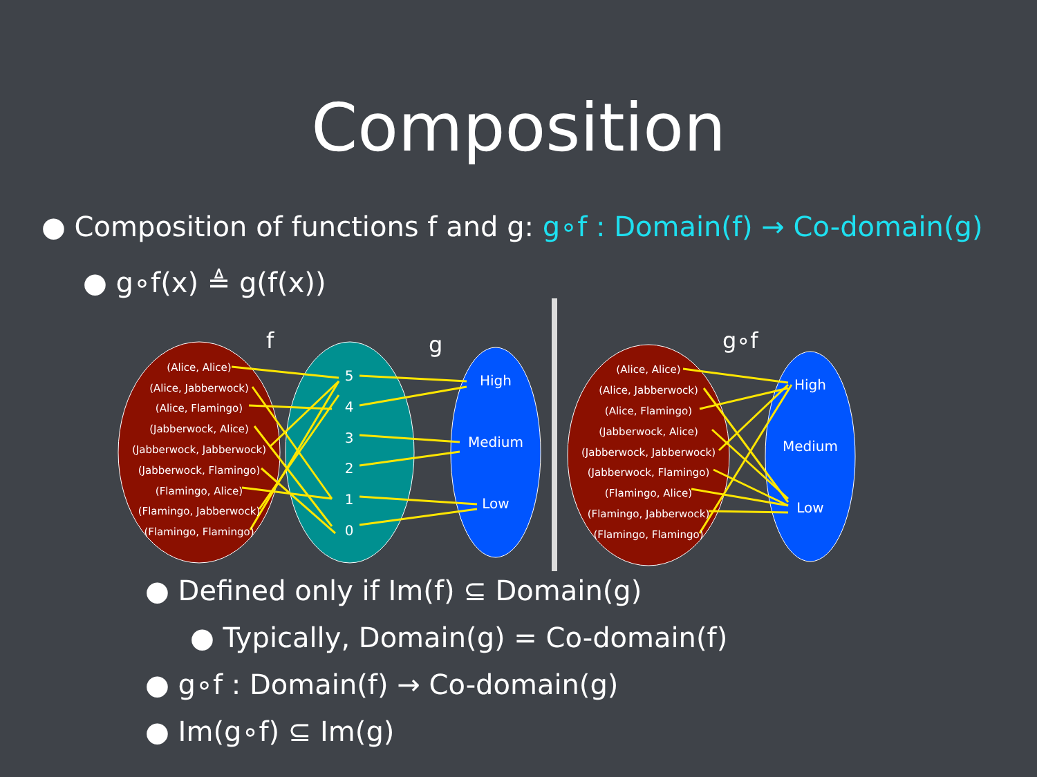Composition
● Composition of functions f and g: g∘f : Domain(f) → Co-domain(g)
● g∘f(x) ≜ g(f(x))
(Alice, Alice)
(Alice, Jabberwock)
(Alice, Flamingo)
(Jabberwock, Alice)
(Jabberwock, Jabberwock)
(Jabberwock, Flamingo)
(Flamingo, Alice)
(Flamingo, Jabberwock)
(Flamingo, Flamingo)
(Alice, Alice)
(Alice, Jabberwock)
(Alice, Flamingo)
(Jabberwock, Alice)
(Jabberwock, Jabberwock)
(Jabberwock, Flamingo)
(Flamingo, Alice)
(Flamingo, Jabberwock)
(Flamingo, Flamingo)
5
4
3
2
1
0
High
Medium
Low
High
Medium
Low
f
g
g∘f
● Defined only if Im(f) ⊆ Domain(g)
● Typically, Domain(g) = Co-domain(f)
● g∘f : Domain(f) → Co-domain(g)
● Im(g∘f) ⊆ Im(g)